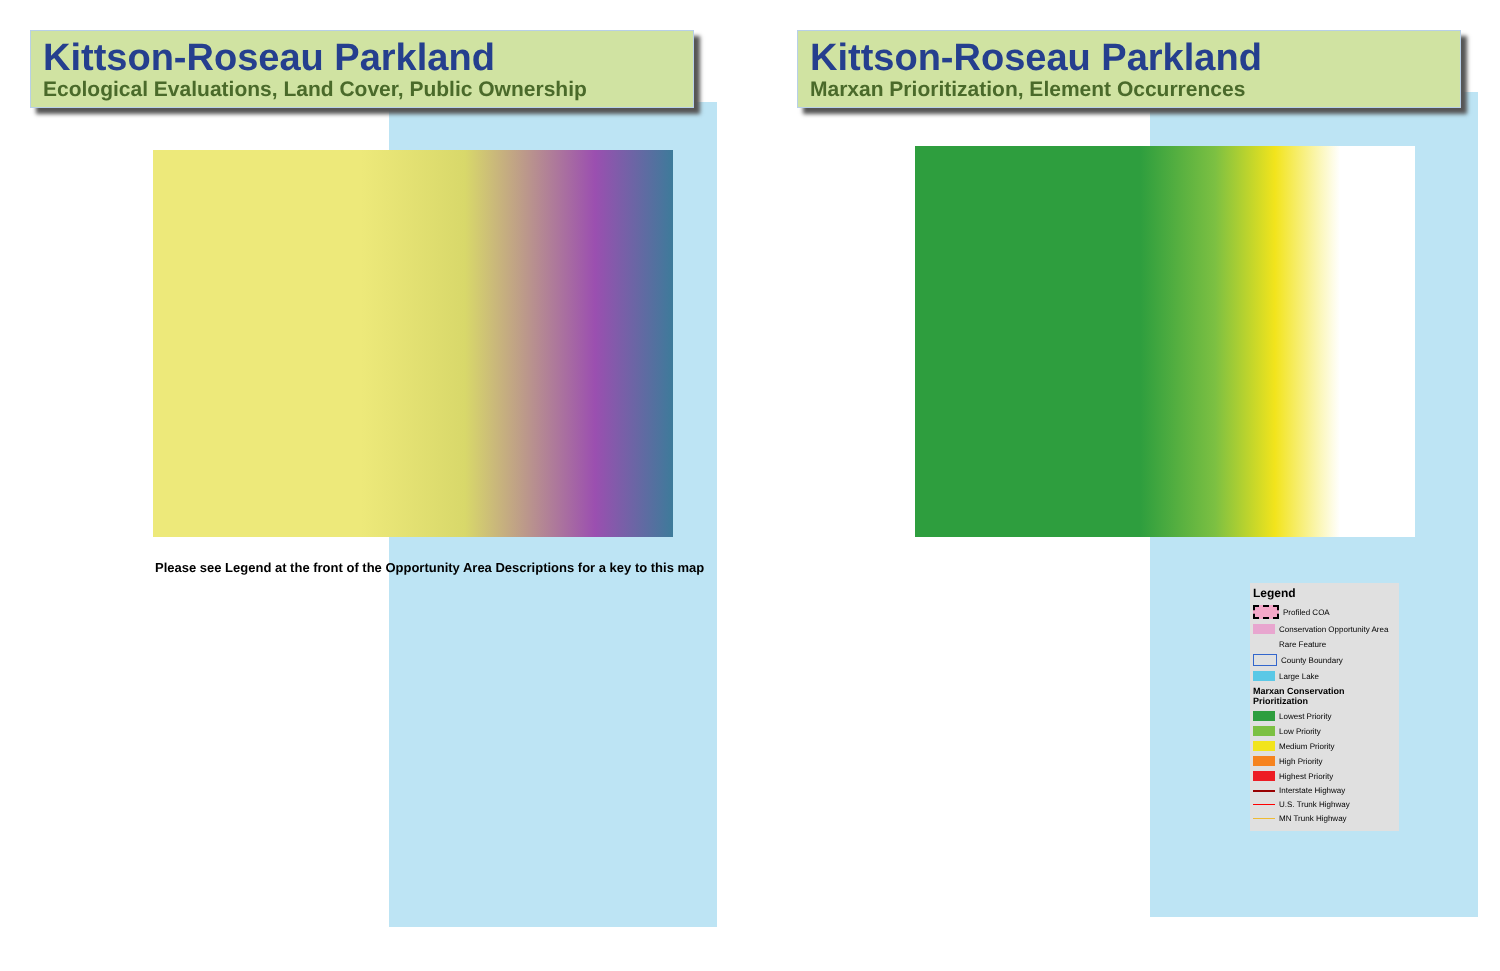Kittson-Roseau Parkland
Ecological Evaluations, Land Cover, Public Ownership
Kittson-Roseau Parkland
Marxan Prioritization, Element Occurrences
Please see Legend at the front of the Opportunity Area Descriptions for a key to this map
Legend
Profiled COA
Conservation Opportunity Area
Rare Feature
County Boundary
Large Lake
Marxan Conservation Prioritization
Lowest Priority
Low Priority
Medium Priority
High Priority
Highest Priority
Interstate Highway
U.S. Trunk Highway
MN Trunk Highway